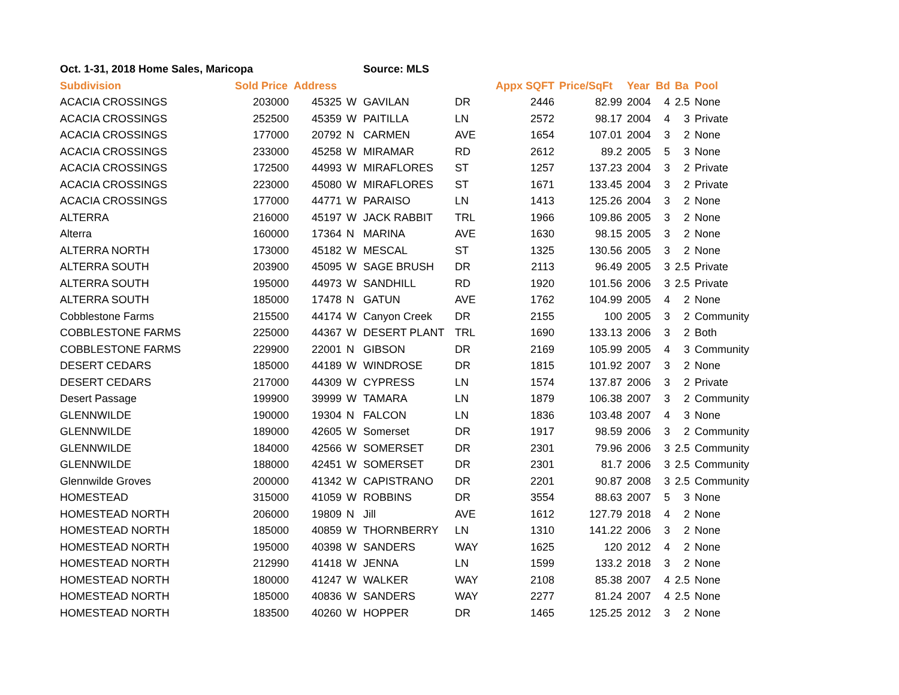| Oct. 1-31, 2018 Home Sales, Maricopa | | | | Source: MLS | | | | | | | |
| Subdivision | Sold Price | Address | | | | Appx SQFT | Price/SqFt | Year | Bd | Ba | Pool |
| ACACIA CROSSINGS | 203000 | 45325 | W | GAVILAN | DR | 2446 | 82.99 | 2004 | 4 | 2.5 | None |
| ACACIA CROSSINGS | 252500 | 45359 | W | PAITILLA | LN | 2572 | 98.17 | 2004 | 4 | 3 | Private |
| ACACIA CROSSINGS | 177000 | 20792 | N | CARMEN | AVE | 1654 | 107.01 | 2004 | 3 | 2 | None |
| ACACIA CROSSINGS | 233000 | 45258 | W | MIRAMAR | RD | 2612 | 89.2 | 2005 | 5 | 3 | None |
| ACACIA CROSSINGS | 172500 | 44993 | W | MIRAFLORES | ST | 1257 | 137.23 | 2004 | 3 | 2 | Private |
| ACACIA CROSSINGS | 223000 | 45080 | W | MIRAFLORES | ST | 1671 | 133.45 | 2004 | 3 | 2 | Private |
| ACACIA CROSSINGS | 177000 | 44771 | W | PARAISO | LN | 1413 | 125.26 | 2004 | 3 | 2 | None |
| ALTERRA | 216000 | 45197 | W | JACK RABBIT | TRL | 1966 | 109.86 | 2005 | 3 | 2 | None |
| Alterra | 160000 | 17364 | N | MARINA | AVE | 1630 | 98.15 | 2005 | 3 | 2 | None |
| ALTERRA NORTH | 173000 | 45182 | W | MESCAL | ST | 1325 | 130.56 | 2005 | 3 | 2 | None |
| ALTERRA SOUTH | 203900 | 45095 | W | SAGE BRUSH | DR | 2113 | 96.49 | 2005 | 3 | 2.5 | Private |
| ALTERRA SOUTH | 195000 | 44973 | W | SANDHILL | RD | 1920 | 101.56 | 2006 | 3 | 2.5 | Private |
| ALTERRA SOUTH | 185000 | 17478 | N | GATUN | AVE | 1762 | 104.99 | 2005 | 4 | 2 | None |
| Cobblestone Farms | 215500 | 44174 | W | Canyon Creek | DR | 2155 | 100 | 2005 | 3 | 2 | Community |
| COBBLESTONE FARMS | 225000 | 44367 | W | DESERT PLANT | TRL | 1690 | 133.13 | 2006 | 3 | 2 | Both |
| COBBLESTONE FARMS | 229900 | 22001 | N | GIBSON | DR | 2169 | 105.99 | 2005 | 4 | 3 | Community |
| DESERT CEDARS | 185000 | 44189 | W | WINDROSE | DR | 1815 | 101.92 | 2007 | 3 | 2 | None |
| DESERT CEDARS | 217000 | 44309 | W | CYPRESS | LN | 1574 | 137.87 | 2006 | 3 | 2 | Private |
| Desert Passage | 199900 | 39999 | W | TAMARA | LN | 1879 | 106.38 | 2007 | 3 | 2 | Community |
| GLENNWILDE | 190000 | 19304 | N | FALCON | LN | 1836 | 103.48 | 2007 | 4 | 3 | None |
| GLENNWILDE | 189000 | 42605 | W | Somerset | DR | 1917 | 98.59 | 2006 | 3 | 2 | Community |
| GLENNWILDE | 184000 | 42566 | W | SOMERSET | DR | 2301 | 79.96 | 2006 | 3 | 2.5 | Community |
| GLENNWILDE | 188000 | 42451 | W | SOMERSET | DR | 2301 | 81.7 | 2006 | 3 | 2.5 | Community |
| Glennwilde Groves | 200000 | 41342 | W | CAPISTRANO | DR | 2201 | 90.87 | 2008 | 3 | 2.5 | Community |
| HOMESTEAD | 315000 | 41059 | W | ROBBINS | DR | 3554 | 88.63 | 2007 | 5 | 3 | None |
| HOMESTEAD NORTH | 206000 | 19809 | N | Jill | AVE | 1612 | 127.79 | 2018 | 4 | 2 | None |
| HOMESTEAD NORTH | 185000 | 40859 | W | THORNBERRY | LN | 1310 | 141.22 | 2006 | 3 | 2 | None |
| HOMESTEAD NORTH | 195000 | 40398 | W | SANDERS | WAY | 1625 | 120 | 2012 | 4 | 2 | None |
| HOMESTEAD NORTH | 212990 | 41418 | W | JENNA | LN | 1599 | 133.2 | 2018 | 3 | 2 | None |
| HOMESTEAD NORTH | 180000 | 41247 | W | WALKER | WAY | 2108 | 85.38 | 2007 | 4 | 2.5 | None |
| HOMESTEAD NORTH | 185000 | 40836 | W | SANDERS | WAY | 2277 | 81.24 | 2007 | 4 | 2.5 | None |
| HOMESTEAD NORTH | 183500 | 40260 | W | HOPPER | DR | 1465 | 125.25 | 2012 | 3 | 2 | None |